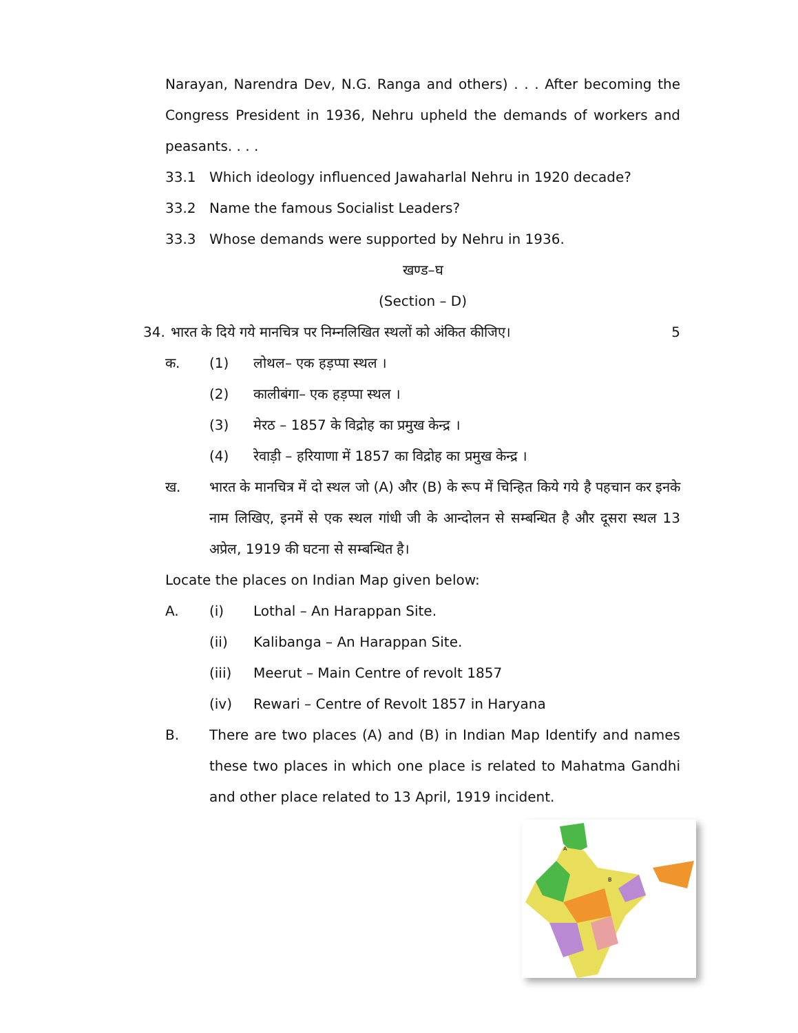Narayan, Narendra Dev, N.G. Ranga and others) . . . After becoming the Congress President in 1936, Nehru upheld the demands of workers and peasants. . . .
33.1 Which ideology influenced Jawaharlal Nehru in 1920 decade?
33.2 Name the famous Socialist Leaders?
33.3 Whose demands were supported by Nehru in 1936.
खण्ड–घ
(Section – D)
34. भारत के दिये गये मानचित्र पर निम्नलिखित स्थलों को अंकित कीजिए। 5
क. (1) लोथल– एक हड़प्पा स्थल ।
(2) कालीबंगा– एक हड़प्पा स्थल ।
(3) मेरठ – 1857 के विद्रोह का प्रमुख केन्द्र ।
(4) रेवाड़ी – हरियाणा में 1857 का विद्रोह का प्रमुख केन्द्र ।
ख.
भारत के मानचित्र में दो स्थल जो (A) और (B) के रूप में चिन्हित किये गये है पहचान कर इनके नाम लिखिए, इनमें से एक स्थल गांधी जी के आन्दोलन से सम्बन्धित है और दूसरा स्थल 13 अप्रेल, 1919 की घटना से सम्बन्धित है।
Locate the places on Indian Map given below:
A. (i) Lothal – An Harappan Site.
(ii) Kalibanga – An Harappan Site.
(iii) Meerut – Main Centre of revolt 1857
(iv) Rewari – Centre of Revolt 1857 in Haryana
B.
There are two places (A) and (B) in Indian Map Identify and names these two places in which one place is related to Mahatma Gandhi and other place related to 13 April, 1919 incident.
A
B